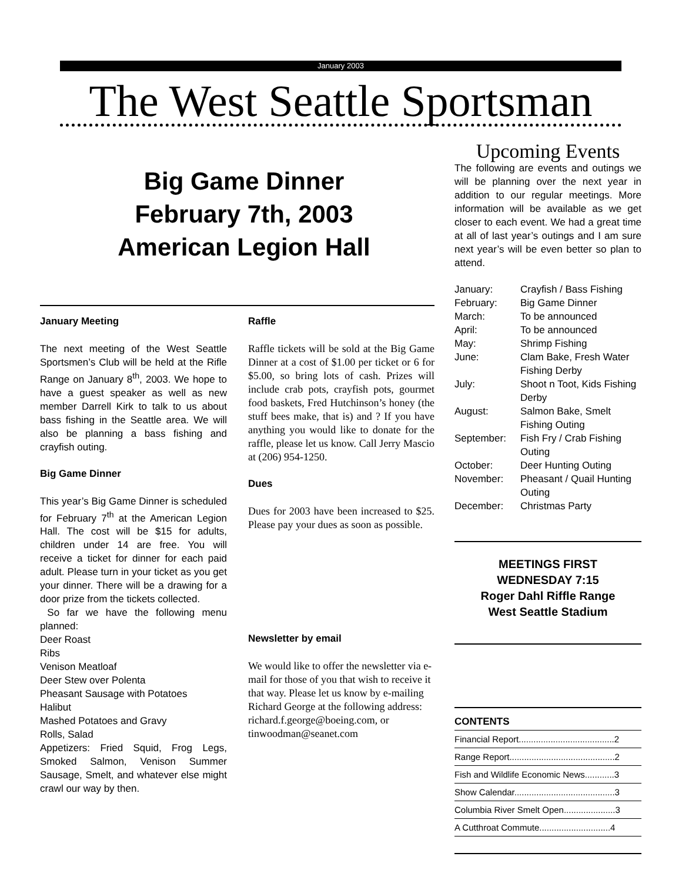January 2003
The West Seattle Sportsman
Big Game Dinner
February 7th, 2003
American Legion Hall
January Meeting
The next meeting of the West Seattle Sportsmen’s Club will be held at the Rifle Range on January 8<sup>th</sup>, 2003. We hope to have a guest speaker as well as new member Darrell Kirk to talk to us about bass fishing in the Seattle area. We will also be planning a bass fishing and crayfish outing.
Big Game Dinner
This year’s Big Game Dinner is scheduled for February 7<sup>th</sup> at the American Legion Hall. The cost will be $15 for adults, children under 14 are free. You will receive a ticket for dinner for each paid adult. Please turn in your ticket as you get your dinner. There will be a drawing for a door prize from the tickets collected.
So far we have the following menu planned:
Deer Roast
Ribs
Venison Meatloaf
Deer Stew over Polenta
Pheasant Sausage with Potatoes
Halibut
Mashed Potatoes and Gravy
Rolls, Salad
Appetizers: Fried Squid, Frog Legs, Smoked Salmon, Venison Summer Sausage, Smelt, and whatever else might crawl our way by then.
Raffle
Raffle tickets will be sold at the Big Game Dinner at a cost of $1.00 per ticket or 6 for $5.00, so bring lots of cash. Prizes will include crab pots, crayfish pots, gourmet food baskets, Fred Hutchinson’s honey (the stuff bees make, that is) and ? If you have anything you would like to donate for the raffle, please let us know. Call Jerry Mascio at (206) 954-1250.
Dues
Dues for 2003 have been increased to $25. Please pay your dues as soon as possible.
Newsletter by email
We would like to offer the newsletter via e-mail for those of you that wish to receive it that way. Please let us know by e-mailing Richard George at the following address: richard.f.george@boeing.com, or tinwoodman@seanet.com
Upcoming Events
The following are events and outings we will be planning over the next year in addition to our regular meetings. More information will be available as we get closer to each event. We had a great time at all of last year’s outings and I am sure next year’s will be even better so plan to attend.
| January: | Crayfish / Bass Fishing |
| February: | Big Game Dinner |
| March: | To be announced |
| April: | To be announced |
| May: | Shrimp Fishing |
| June: | Clam Bake, Fresh Water Fishing Derby |
| July: | Shoot n Toot, Kids Fishing Derby |
| August: | Salmon Bake, Smelt Fishing Outing |
| September: | Fish Fry / Crab Fishing Outing |
| October: | Deer Hunting Outing |
| November: | Pheasant / Quail Hunting Outing |
| December: | Christmas Party |
MEETINGS FIRST
WEDNESDAY 7:15
Roger Dahl Riffle Range
West Seattle Stadium
CONTENTS
Financial Report.......................................2
Range Report...........................................2
Fish and Wildlife Economic News............3
Show Calendar.........................................3
Columbia River Smelt Open.....................3
A Cutthroat Commute.............................4